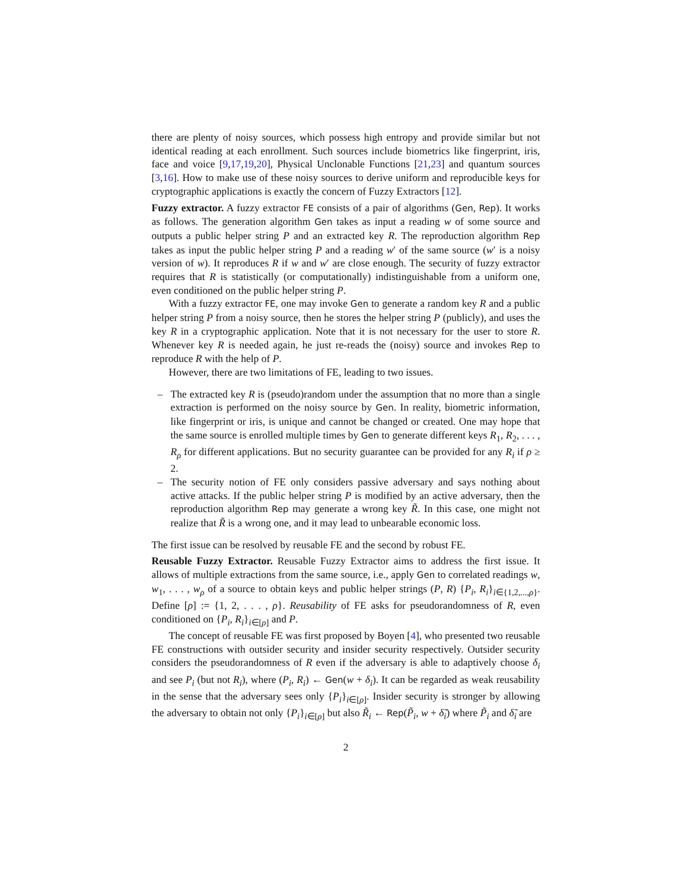there are plenty of noisy sources, which possess high entropy and provide similar but not identical reading at each enrollment. Such sources include biometrics like fingerprint, iris, face and voice [9,17,19,20], Physical Unclonable Functions [21,23] and quantum sources [3,16]. How to make use of these noisy sources to derive uniform and reproducible keys for cryptographic applications is exactly the concern of Fuzzy Extractors [12].
Fuzzy extractor. A fuzzy extractor FE consists of a pair of algorithms (Gen, Rep). It works as follows. The generation algorithm Gen takes as input a reading w of some source and outputs a public helper string P and an extracted key R. The reproduction algorithm Rep takes as input the public helper string P and a reading w′ of the same source (w′ is a noisy version of w). It reproduces R if w and w′ are close enough. The security of fuzzy extractor requires that R is statistically (or computationally) indistinguishable from a uniform one, even conditioned on the public helper string P.
With a fuzzy extractor FE, one may invoke Gen to generate a random key R and a public helper string P from a noisy source, then he stores the helper string P (publicly), and uses the key R in a cryptographic application. Note that it is not necessary for the user to store R. Whenever key R is needed again, he just re-reads the (noisy) source and invokes Rep to reproduce R with the help of P.
However, there are two limitations of FE, leading to two issues.
– The extracted key R is (pseudo)random under the assumption that no more than a single extraction is performed on the noisy source by Gen. In reality, biometric information, like fingerprint or iris, is unique and cannot be changed or created. One may hope that the same source is enrolled multiple times by Gen to generate different keys R<sub>1</sub>, R<sub>2</sub>, . . . , R<sub>ρ</sub> for different applications. But no security guarantee can be provided for any R<sub>i</sub> if ρ ≥ 2.
– The security notion of FE only considers passive adversary and says nothing about active attacks. If the public helper string P is modified by an active adversary, then the reproduction algorithm Rep may generate a wrong key R̃. In this case, one might not realize that R̃ is a wrong one, and it may lead to unbearable economic loss.
The first issue can be resolved by reusable FE and the second by robust FE.
Reusable Fuzzy Extractor. Reusable Fuzzy Extractor aims to address the first issue. It allows of multiple extractions from the same source, i.e., apply Gen to correlated readings w, w<sub>1</sub>, . . . , w<sub>ρ</sub> of a source to obtain keys and public helper strings (P, R) {P<sub>i</sub>, R<sub>i</sub>}<sub>i∈{1,2,...,ρ}</sub>. Define [ρ] := {1, 2, . . . , ρ}. Reusability of FE asks for pseudorandomness of R, even conditioned on {P<sub>i</sub>, R<sub>i</sub>}<sub>i∈[ρ]</sub> and P.
The concept of reusable FE was first proposed by Boyen [4], who presented two reusable FE constructions with outsider security and insider security respectively. Outsider security considers the pseudorandomness of R even if the adversary is able to adaptively choose δ<sub>i</sub> and see P<sub>i</sub> (but not R<sub>i</sub>), where (P<sub>i</sub>, R<sub>i</sub>) ← Gen(w + δ<sub>i</sub>). It can be regarded as weak reusability in the sense that the adversary sees only {P<sub>i</sub>}<sub>i∈[ρ]</sub>. Insider security is stronger by allowing the adversary to obtain not only {P<sub>i</sub>}<sub>i∈[ρ]</sub> but also R̃<sub>i</sub> ← Rep(P̃<sub>i</sub>, w + δ̃<sub>i</sub>) where P̃<sub>i</sub> and δ̃<sub>i</sub> are
2